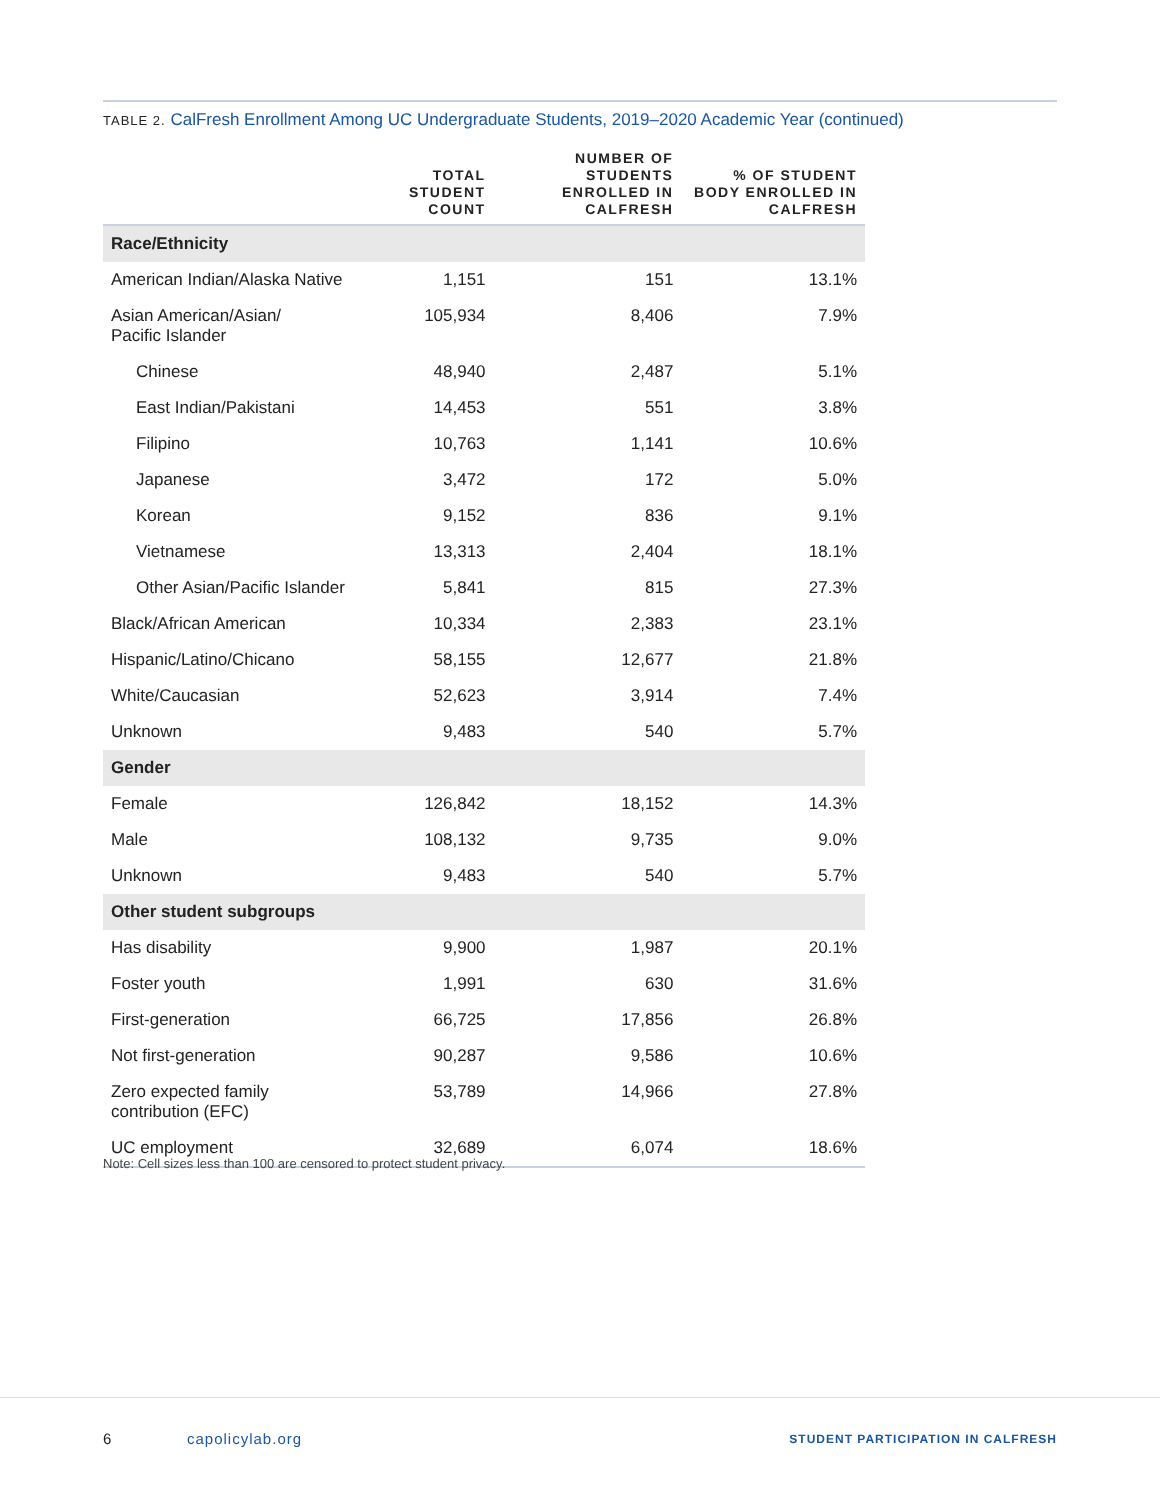TABLE 2. CalFresh Enrollment Among UC Undergraduate Students, 2019–2020 Academic Year (continued)
| | TOTAL STUDENT COUNT | NUMBER OF STUDENTS ENROLLED IN CALFRESH | % OF STUDENT BODY ENROLLED IN CALFRESH |
| --- | --- | --- | --- |
| Race/Ethnicity | | | |
| American Indian/Alaska Native | 1,151 | 151 | 13.1% |
| Asian American/Asian/ Pacific Islander | 105,934 | 8,406 | 7.9% |
| Chinese | 48,940 | 2,487 | 5.1% |
| East Indian/Pakistani | 14,453 | 551 | 3.8% |
| Filipino | 10,763 | 1,141 | 10.6% |
| Japanese | 3,472 | 172 | 5.0% |
| Korean | 9,152 | 836 | 9.1% |
| Vietnamese | 13,313 | 2,404 | 18.1% |
| Other Asian/Pacific Islander | 5,841 | 815 | 27.3% |
| Black/African American | 10,334 | 2,383 | 23.1% |
| Hispanic/Latino/Chicano | 58,155 | 12,677 | 21.8% |
| White/Caucasian | 52,623 | 3,914 | 7.4% |
| Unknown | 9,483 | 540 | 5.7% |
| Gender | | | |
| Female | 126,842 | 18,152 | 14.3% |
| Male | 108,132 | 9,735 | 9.0% |
| Unknown | 9,483 | 540 | 5.7% |
| Other student subgroups | | | |
| Has disability | 9,900 | 1,987 | 20.1% |
| Foster youth | 1,991 | 630 | 31.6% |
| First-generation | 66,725 | 17,856 | 26.8% |
| Not first-generation | 90,287 | 9,586 | 10.6% |
| Zero expected family contribution (EFC) | 53,789 | 14,966 | 27.8% |
| UC employment | 32,689 | 6,074 | 18.6% |
Note: Cell sizes less than 100 are censored to protect student privacy.
6 capolicylab.org
STUDENT PARTICIPATION IN CALFRESH